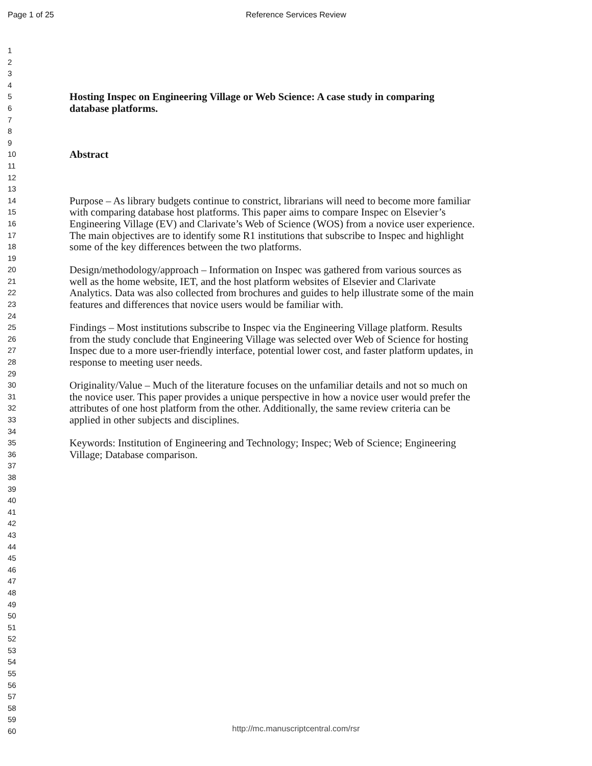Page 1 of 25
Reference Services Review
1
2
3
4
5 Hosting Inspec on Engineering Village or Web Science: A case study in comparing
6 database platforms.
7
8
9
10 Abstract
11
12
13
14 Purpose – As library budgets continue to constrict, librarians will need to become more familiar
15 with comparing database host platforms. This paper aims to compare Inspec on Elsevier’s
16 Engineering Village (EV) and Clarivate’s Web of Science (WOS) from a novice user experience.
17 The main objectives are to identify some R1 institutions that subscribe to Inspec and highlight
18 some of the key differences between the two platforms.
19
20 Design/methodology/approach – Information on Inspec was gathered from various sources as
21 well as the home website, IET, and the host platform websites of Elsevier and Clarivate
22 Analytics. Data was also collected from brochures and guides to help illustrate some of the main
23 features and differences that novice users would be familiar with.
24
25 Findings – Most institutions subscribe to Inspec via the Engineering Village platform. Results
26 from the study conclude that Engineering Village was selected over Web of Science for hosting
27 Inspec due to a more user-friendly interface, potential lower cost, and faster platform updates, in
28 response to meeting user needs.
29
30 Originality/Value – Much of the literature focuses on the unfamiliar details and not so much on
31 the novice user. This paper provides a unique perspective in how a novice user would prefer the
32 attributes of one host platform from the other. Additionally, the same review criteria can be
33 applied in other subjects and disciplines.
34
35 Keywords: Institution of Engineering and Technology; Inspec; Web of Science; Engineering
36 Village; Database comparison.
37
38
39
40
41
42
43
44
45
46
47
48
49
50
51
52
53
54
55
56
57
58
59
60
http://mc.manuscriptcentral.com/rsr